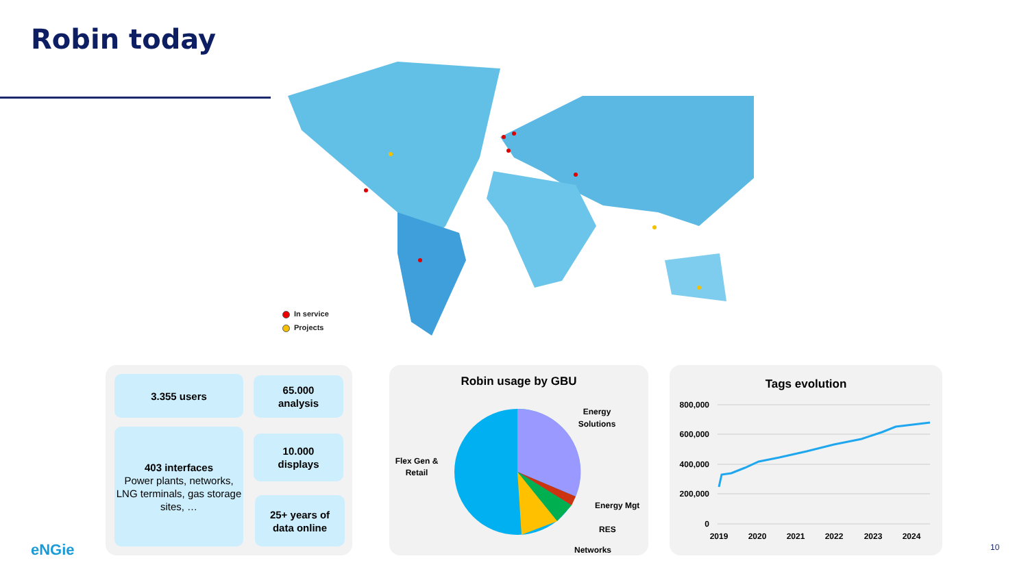Robin today
In service
Projects
3.355 users
65.000
analysis
403 interfaces
Power plants, networks, LNG terminals, gas storage sites, …
10.000
displays
25+ years of
data online
Robin usage by GBU
Energy
Solutions
Flex Gen &
Retail
Energy Mgt
RES
Networks
Tags evolution
800,000
600,000
400,000
200,000
0
2019
2020
2021
2022
2023
2024
eNGie 10